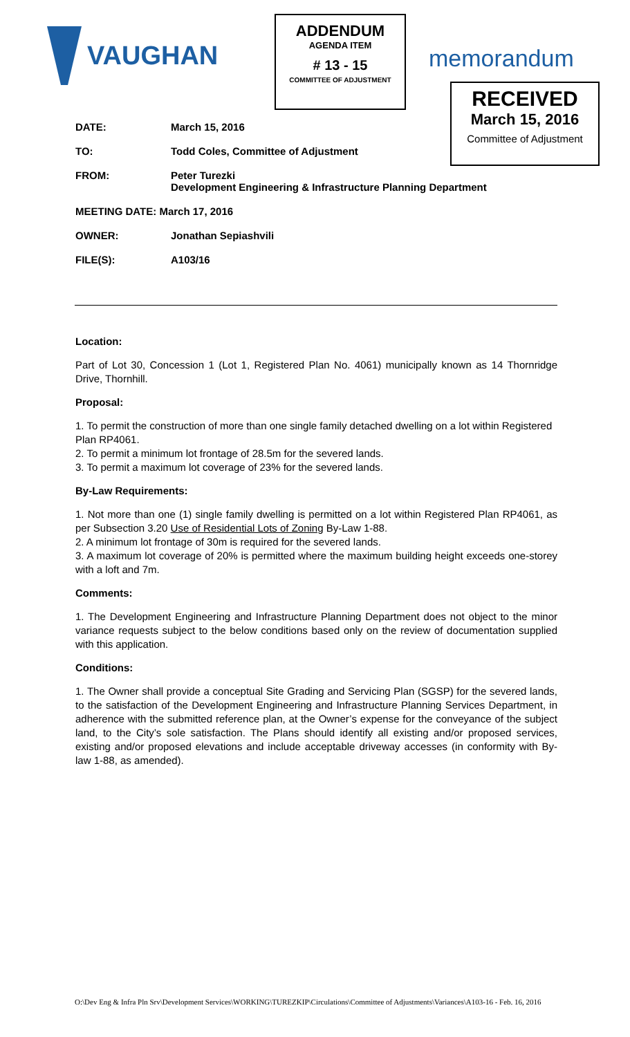VAUGHAN
ADDENDUM
AGENDA ITEM
# 13 - 15
COMMITTEE OF ADJUSTMENT
memorandum
RECEIVED
March 15, 2016
Committee of Adjustment
DATE: March 15, 2016
TO: Todd Coles, Committee of Adjustment
FROM: Peter Turezki
Development Engineering & Infrastructure Planning Department
MEETING DATE: March 17, 2016
OWNER: Jonathan Sepiashvili
FILE(S): A103/16
Location:
Part of Lot 30, Concession 1 (Lot 1, Registered Plan No. 4061) municipally known as 14 Thornridge Drive, Thornhill.
Proposal:
1. To permit the construction of more than one single family detached dwelling on a lot within Registered Plan RP4061.
2. To permit a minimum lot frontage of 28.5m for the severed lands.
3. To permit a maximum lot coverage of 23% for the severed lands.
By-Law Requirements:
1. Not more than one (1) single family dwelling is permitted on a lot within Registered Plan RP4061, as per Subsection 3.20 Use of Residential Lots of Zoning By-Law 1-88.
2. A minimum lot frontage of 30m is required for the severed lands.
3. A maximum lot coverage of 20% is permitted where the maximum building height exceeds one-storey with a loft and 7m.
Comments:
1. The Development Engineering and Infrastructure Planning Department does not object to the minor variance requests subject to the below conditions based only on the review of documentation supplied with this application.
Conditions:
1. The Owner shall provide a conceptual Site Grading and Servicing Plan (SGSP) for the severed lands, to the satisfaction of the Development Engineering and Infrastructure Planning Services Department, in adherence with the submitted reference plan, at the Owner’s expense for the conveyance of the subject land, to the City’s sole satisfaction. The Plans should identify all existing and/or proposed services, existing and/or proposed elevations and include acceptable driveway accesses (in conformity with By-law 1-88, as amended).
O:\Dev Eng & Infra Pln Srv\Development Services\WORKING\TUREZKIP\Circulations\Committee of Adjustments\Variances\A103-16 - Feb. 16, 2016